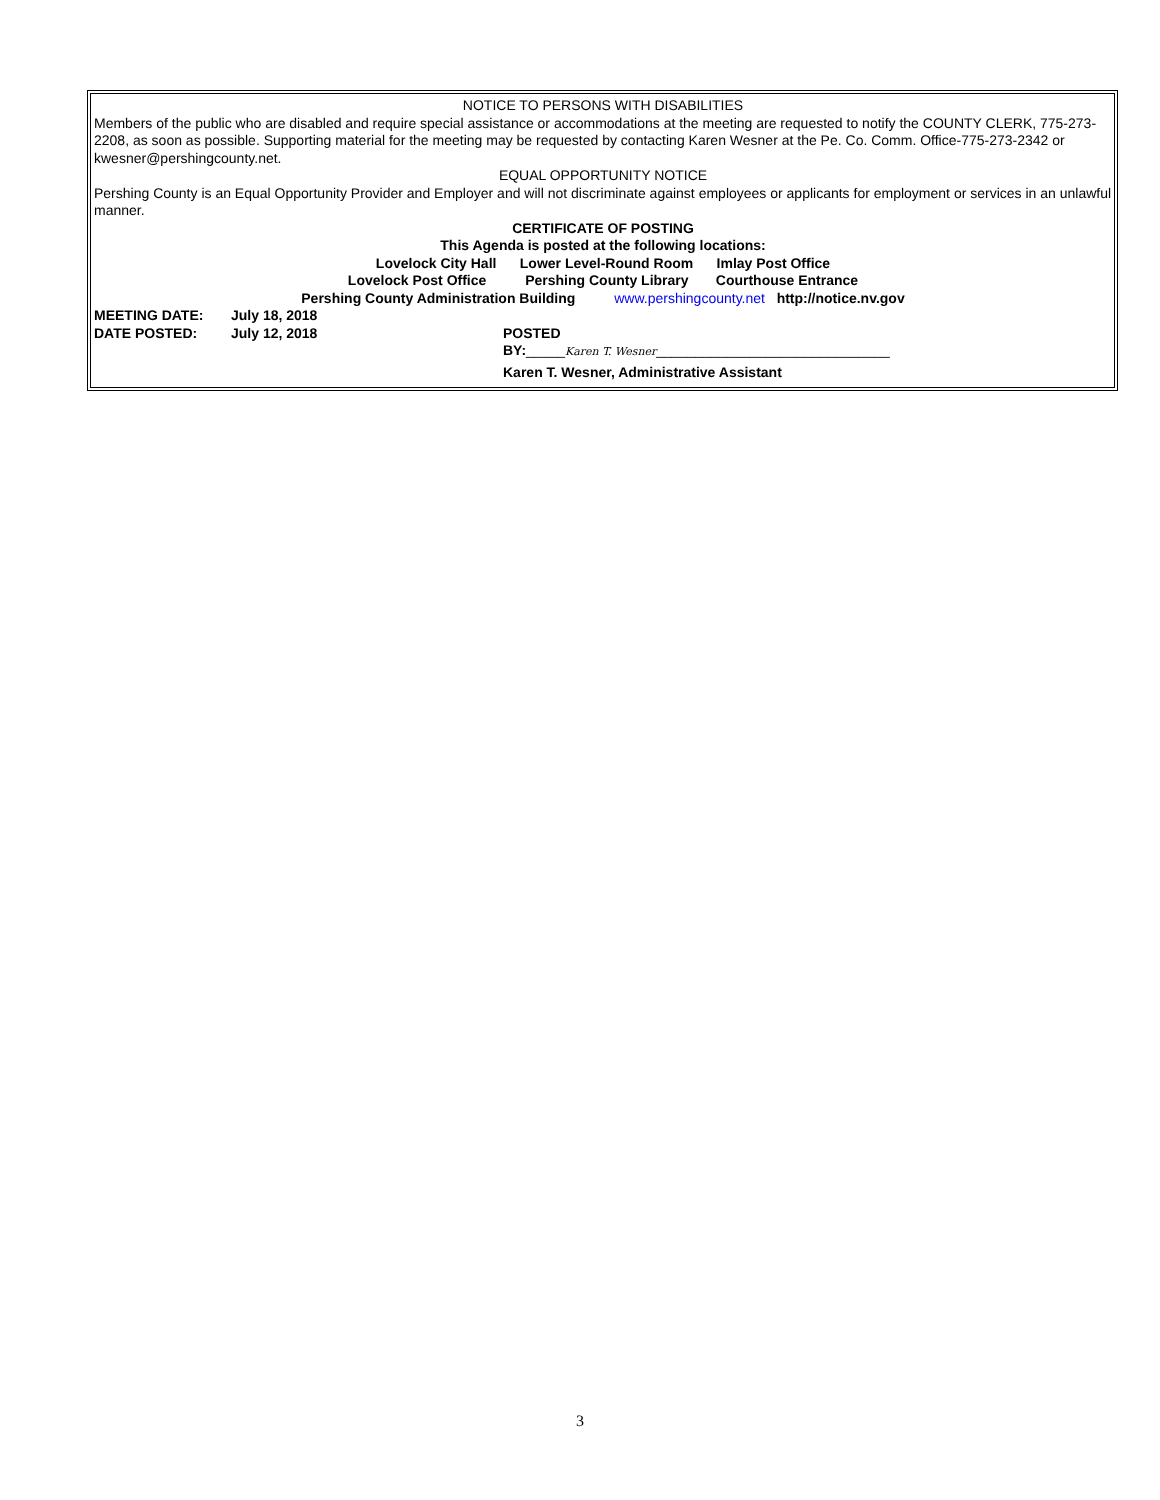NOTICE TO PERSONS WITH DISABILITIES
Members of the public who are disabled and require special assistance or accommodations at the meeting are requested to notify the COUNTY CLERK, 775-273-2208, as soon as possible. Supporting material for the meeting may be requested by contacting Karen Wesner at the Pe. Co. Comm. Office-775-273-2342 or kwesner@pershingcounty.net.
EQUAL OPPORTUNITY NOTICE
Pershing County is an Equal Opportunity Provider and Employer and will not discriminate against employees or applicants for employment or services in an unlawful manner.
CERTIFICATE OF POSTING
This Agenda is posted at the following locations:
Lovelock City Hall Lower Level-Round Room Imlay Post Office
Lovelock Post Office Pershing County Library Courthouse Entrance
Pershing County Administration Building www.pershingcounty.net http://notice.nv.gov
MEETING DATE: July 18, 2018
DATE POSTED: July 12, 2018 POSTED
BY:_____Karen T. Wesner______________________________
Karen T. Wesner, Administrative Assistant
3